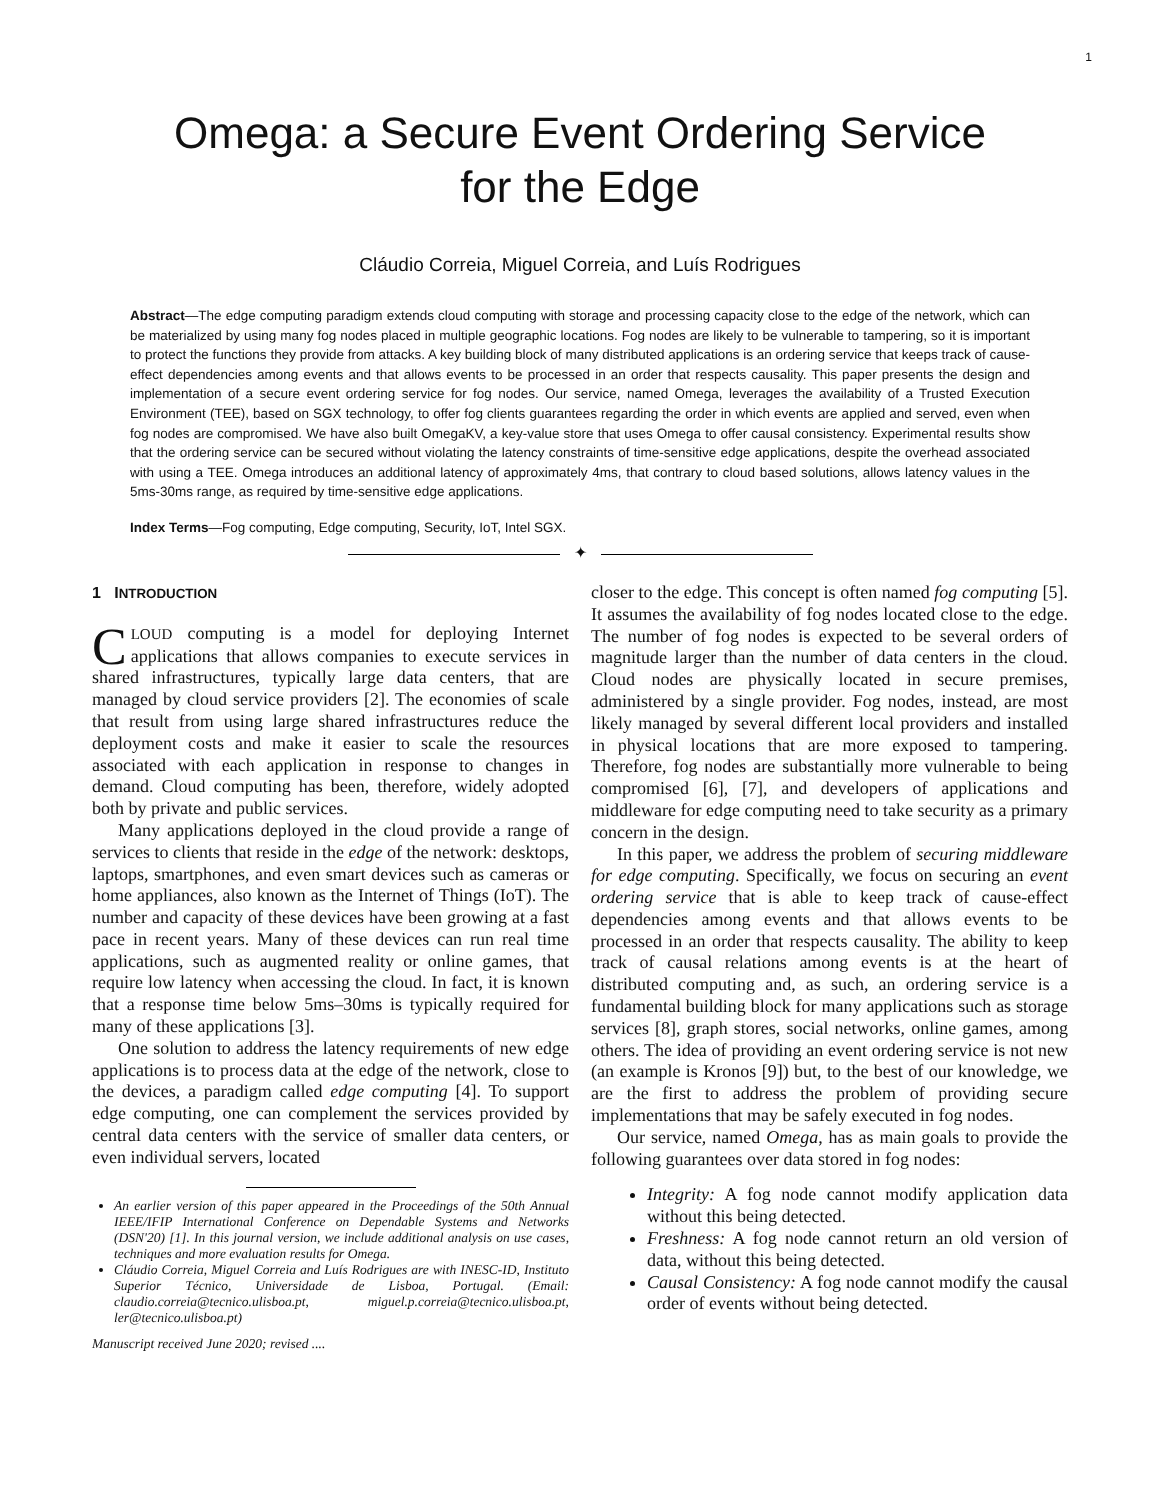1
Omega: a Secure Event Ordering Service
for the Edge
Cláudio Correia, Miguel Correia, and Luís Rodrigues
Abstract—The edge computing paradigm extends cloud computing with storage and processing capacity close to the edge of the network, which can be materialized by using many fog nodes placed in multiple geographic locations. Fog nodes are likely to be vulnerable to tampering, so it is important to protect the functions they provide from attacks. A key building block of many distributed applications is an ordering service that keeps track of cause-effect dependencies among events and that allows events to be processed in an order that respects causality. This paper presents the design and implementation of a secure event ordering service for fog nodes. Our service, named Omega, leverages the availability of a Trusted Execution Environment (TEE), based on SGX technology, to offer fog clients guarantees regarding the order in which events are applied and served, even when fog nodes are compromised. We have also built OmegaKV, a key-value store that uses Omega to offer causal consistency. Experimental results show that the ordering service can be secured without violating the latency constraints of time-sensitive edge applications, despite the overhead associated with using a TEE. Omega introduces an additional latency of approximately 4ms, that contrary to cloud based solutions, allows latency values in the 5ms-30ms range, as required by time-sensitive edge applications.
Index Terms—Fog computing, Edge computing, Security, IoT, Intel SGX.
✦
1 INTRODUCTION
CLOUD computing is a model for deploying Internet applications that allows companies to execute services in shared infrastructures, typically large data centers, that are managed by cloud service providers [2]. The economies of scale that result from using large shared infrastructures reduce the deployment costs and make it easier to scale the resources associated with each application in response to changes in demand. Cloud computing has been, therefore, widely adopted both by private and public services.
Many applications deployed in the cloud provide a range of services to clients that reside in the edge of the network: desktops, laptops, smartphones, and even smart devices such as cameras or home appliances, also known as the Internet of Things (IoT). The number and capacity of these devices have been growing at a fast pace in recent years. Many of these devices can run real time applications, such as augmented reality or online games, that require low latency when accessing the cloud. In fact, it is known that a response time below 5ms–30ms is typically required for many of these applications [3].
One solution to address the latency requirements of new edge applications is to process data at the edge of the network, close to the devices, a paradigm called edge computing [4]. To support edge computing, one can complement the services provided by central data centers with the service of smaller data centers, or even individual servers, located
An earlier version of this paper appeared in the Proceedings of the 50th Annual IEEE/IFIP International Conference on Dependable Systems and Networks (DSN'20) [1]. In this journal version, we include additional analysis on use cases, techniques and more evaluation results for Omega.
Cláudio Correia, Miguel Correia and Luís Rodrigues are with INESC-ID, Instituto Superior Técnico, Universidade de Lisboa, Portugal. (Email: claudio.correia@tecnico.ulisboa.pt, miguel.p.correia@tecnico.ulisboa.pt, ler@tecnico.ulisboa.pt)
Manuscript received June 2020; revised ....
closer to the edge. This concept is often named fog computing [5]. It assumes the availability of fog nodes located close to the edge. The number of fog nodes is expected to be several orders of magnitude larger than the number of data centers in the cloud. Cloud nodes are physically located in secure premises, administered by a single provider. Fog nodes, instead, are most likely managed by several different local providers and installed in physical locations that are more exposed to tampering. Therefore, fog nodes are substantially more vulnerable to being compromised [6], [7], and developers of applications and middleware for edge computing need to take security as a primary concern in the design.
In this paper, we address the problem of securing middleware for edge computing. Specifically, we focus on securing an event ordering service that is able to keep track of cause-effect dependencies among events and that allows events to be processed in an order that respects causality. The ability to keep track of causal relations among events is at the heart of distributed computing and, as such, an ordering service is a fundamental building block for many applications such as storage services [8], graph stores, social networks, online games, among others. The idea of providing an event ordering service is not new (an example is Kronos [9]) but, to the best of our knowledge, we are the first to address the problem of providing secure implementations that may be safely executed in fog nodes.
Our service, named Omega, has as main goals to provide the following guarantees over data stored in fog nodes:
Integrity: A fog node cannot modify application data without this being detected.
Freshness: A fog node cannot return an old version of data, without this being detected.
Causal Consistency: A fog node cannot modify the causal order of events without being detected.